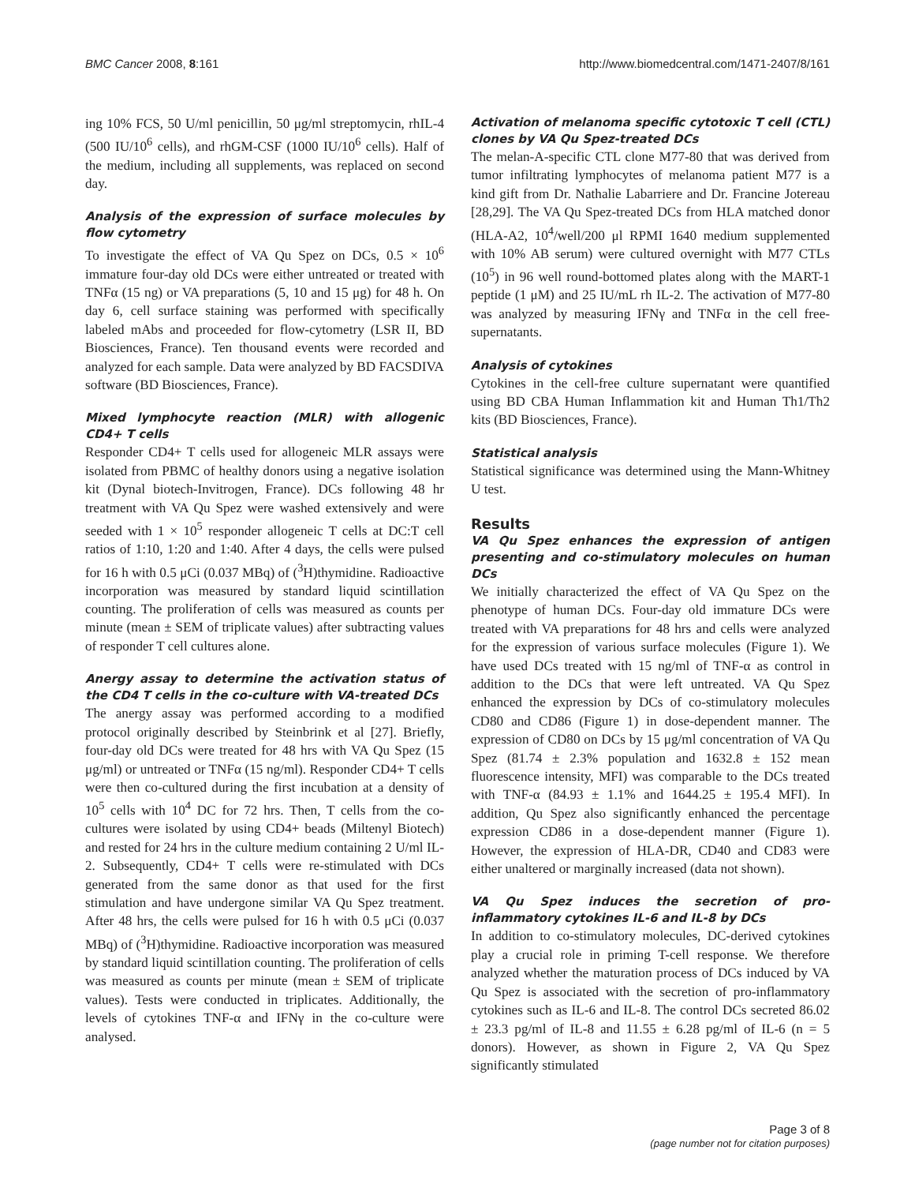BMC Cancer 2008, 8:161 http://www.biomedcentral.com/1471-2407/8/161
ing 10% FCS, 50 U/ml penicillin, 50 μg/ml streptomycin, rhIL-4 (500 IU/10<sup>6</sup> cells), and rhGM-CSF (1000 IU/10<sup>6</sup> cells). Half of the medium, including all supplements, was replaced on second day.
Analysis of the expression of surface molecules by flow cytometry
To investigate the effect of VA Qu Spez on DCs, 0.5 × 10<sup>6</sup> immature four-day old DCs were either untreated or treated with TNFα (15 ng) or VA preparations (5, 10 and 15 μg) for 48 h. On day 6, cell surface staining was performed with specifically labeled mAbs and proceeded for flow-cytometry (LSR II, BD Biosciences, France). Ten thousand events were recorded and analyzed for each sample. Data were analyzed by BD FACSDIVA software (BD Biosciences, France).
Mixed lymphocyte reaction (MLR) with allogenic CD4+ T cells
Responder CD4+ T cells used for allogeneic MLR assays were isolated from PBMC of healthy donors using a negative isolation kit (Dynal biotech-Invitrogen, France). DCs following 48 hr treatment with VA Qu Spez were washed extensively and were seeded with 1 × 10<sup>5</sup> responder allogeneic T cells at DC:T cell ratios of 1:10, 1:20 and 1:40. After 4 days, the cells were pulsed for 16 h with 0.5 μCi (0.037 MBq) of (<sup>3</sup>H)thymidine. Radioactive incorporation was measured by standard liquid scintillation counting. The proliferation of cells was measured as counts per minute (mean ± SEM of triplicate values) after subtracting values of responder T cell cultures alone.
Anergy assay to determine the activation status of the CD4 T cells in the co-culture with VA-treated DCs
The anergy assay was performed according to a modified protocol originally described by Steinbrink et al [27]. Briefly, four-day old DCs were treated for 48 hrs with VA Qu Spez (15 μg/ml) or untreated or TNFα (15 ng/ml). Responder CD4+ T cells were then co-cultured during the first incubation at a density of 10<sup>5</sup> cells with 10<sup>4</sup> DC for 72 hrs. Then, T cells from the co-cultures were isolated by using CD4+ beads (Miltenyl Biotech) and rested for 24 hrs in the culture medium containing 2 U/ml IL-2. Subsequently, CD4+ T cells were re-stimulated with DCs generated from the same donor as that used for the first stimulation and have undergone similar VA Qu Spez treatment. After 48 hrs, the cells were pulsed for 16 h with 0.5 μCi (0.037 MBq) of (<sup>3</sup>H)thymidine. Radioactive incorporation was measured by standard liquid scintillation counting. The proliferation of cells was measured as counts per minute (mean ± SEM of triplicate values). Tests were conducted in triplicates. Additionally, the levels of cytokines TNF-α and IFNγ in the co-culture were analysed.
Activation of melanoma specific cytotoxic T cell (CTL) clones by VA Qu Spez-treated DCs
The melan-A-specific CTL clone M77-80 that was derived from tumor infiltrating lymphocytes of melanoma patient M77 is a kind gift from Dr. Nathalie Labarriere and Dr. Francine Jotereau [28,29]. The VA Qu Spez-treated DCs from HLA matched donor (HLA-A2, 10<sup>4</sup>/well/200 μl RPMI 1640 medium supplemented with 10% AB serum) were cultured overnight with M77 CTLs (10<sup>5</sup>) in 96 well round-bottomed plates along with the MART-1 peptide (1 μM) and 25 IU/mL rh IL-2. The activation of M77-80 was analyzed by measuring IFNγ and TNFα in the cell free-supernatants.
Analysis of cytokines
Cytokines in the cell-free culture supernatant were quantified using BD CBA Human Inflammation kit and Human Th1/Th2 kits (BD Biosciences, France).
Statistical analysis
Statistical significance was determined using the Mann-Whitney U test.
Results
VA Qu Spez enhances the expression of antigen presenting and co-stimulatory molecules on human DCs
We initially characterized the effect of VA Qu Spez on the phenotype of human DCs. Four-day old immature DCs were treated with VA preparations for 48 hrs and cells were analyzed for the expression of various surface molecules (Figure 1). We have used DCs treated with 15 ng/ml of TNF-α as control in addition to the DCs that were left untreated. VA Qu Spez enhanced the expression by DCs of co-stimulatory molecules CD80 and CD86 (Figure 1) in dose-dependent manner. The expression of CD80 on DCs by 15 μg/ml concentration of VA Qu Spez (81.74 ± 2.3% population and 1632.8 ± 152 mean fluorescence intensity, MFI) was comparable to the DCs treated with TNF-α (84.93 ± 1.1% and 1644.25 ± 195.4 MFI). In addition, Qu Spez also significantly enhanced the percentage expression CD86 in a dose-dependent manner (Figure 1). However, the expression of HLA-DR, CD40 and CD83 were either unaltered or marginally increased (data not shown).
VA Qu Spez induces the secretion of pro-inflammatory cytokines IL-6 and IL-8 by DCs
In addition to co-stimulatory molecules, DC-derived cytokines play a crucial role in priming T-cell response. We therefore analyzed whether the maturation process of DCs induced by VA Qu Spez is associated with the secretion of pro-inflammatory cytokines such as IL-6 and IL-8. The control DCs secreted 86.02 ± 23.3 pg/ml of IL-8 and 11.55 ± 6.28 pg/ml of IL-6 (n = 5 donors). However, as shown in Figure 2, VA Qu Spez significantly stimulated
Page 3 of 8
(page number not for citation purposes)